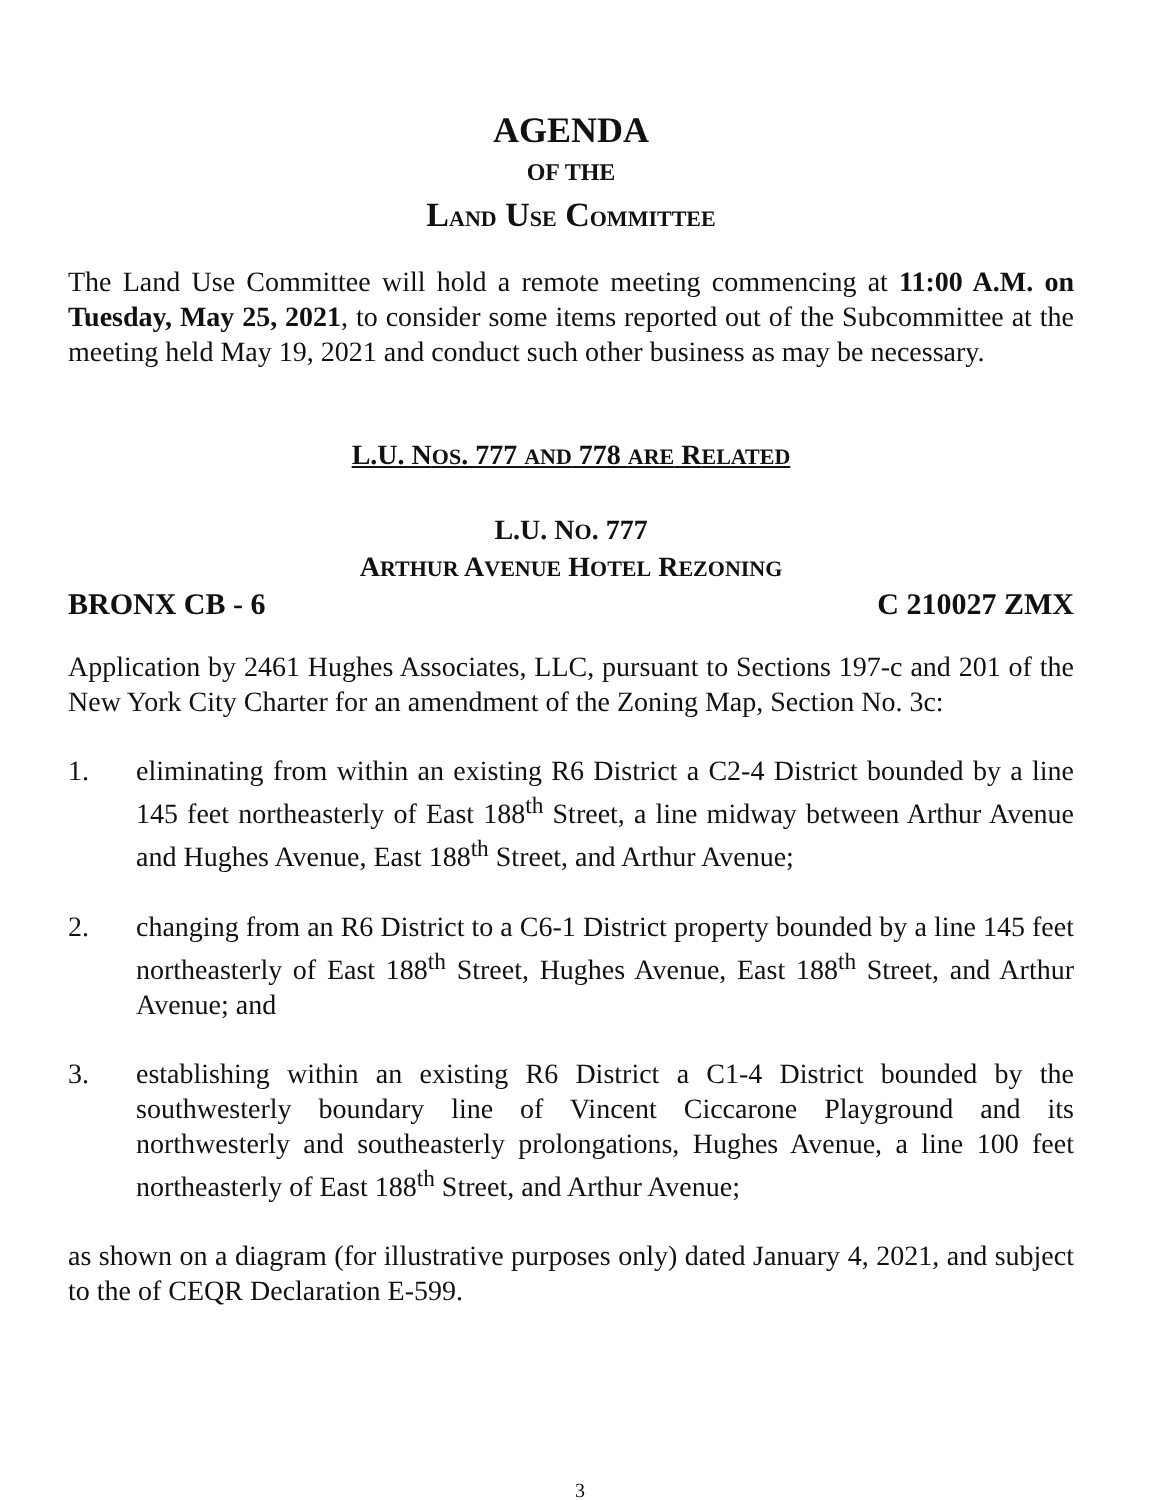AGENDA
OF THE
LAND USE COMMITTEE
The Land Use Committee will hold a remote meeting commencing at 11:00 A.M. on Tuesday, May 25, 2021, to consider some items reported out of the Subcommittee at the meeting held May 19, 2021 and conduct such other business as may be necessary.
L.U. NOS. 777 AND 778 ARE RELATED
L.U. NO. 777
ARTHUR AVENUE HOTEL REZONING
BRONX CB - 6 C 210027 ZMX
Application by 2461 Hughes Associates, LLC, pursuant to Sections 197-c and 201 of the New York City Charter for an amendment of the Zoning Map, Section No. 3c:
1. eliminating from within an existing R6 District a C2-4 District bounded by a line 145 feet northeasterly of East 188<sup>th</sup> Street, a line midway between Arthur Avenue and Hughes Avenue, East 188<sup>th</sup> Street, and Arthur Avenue;
2. changing from an R6 District to a C6-1 District property bounded by a line 145 feet northeasterly of East 188<sup>th</sup> Street, Hughes Avenue, East 188<sup>th</sup> Street, and Arthur Avenue; and
3. establishing within an existing R6 District a C1-4 District bounded by the southwesterly boundary line of Vincent Ciccarone Playground and its northwesterly and southeasterly prolongations, Hughes Avenue, a line 100 feet northeasterly of East 188<sup>th</sup> Street, and Arthur Avenue;
as shown on a diagram (for illustrative purposes only) dated January 4, 2021, and subject to the of CEQR Declaration E-599.
3